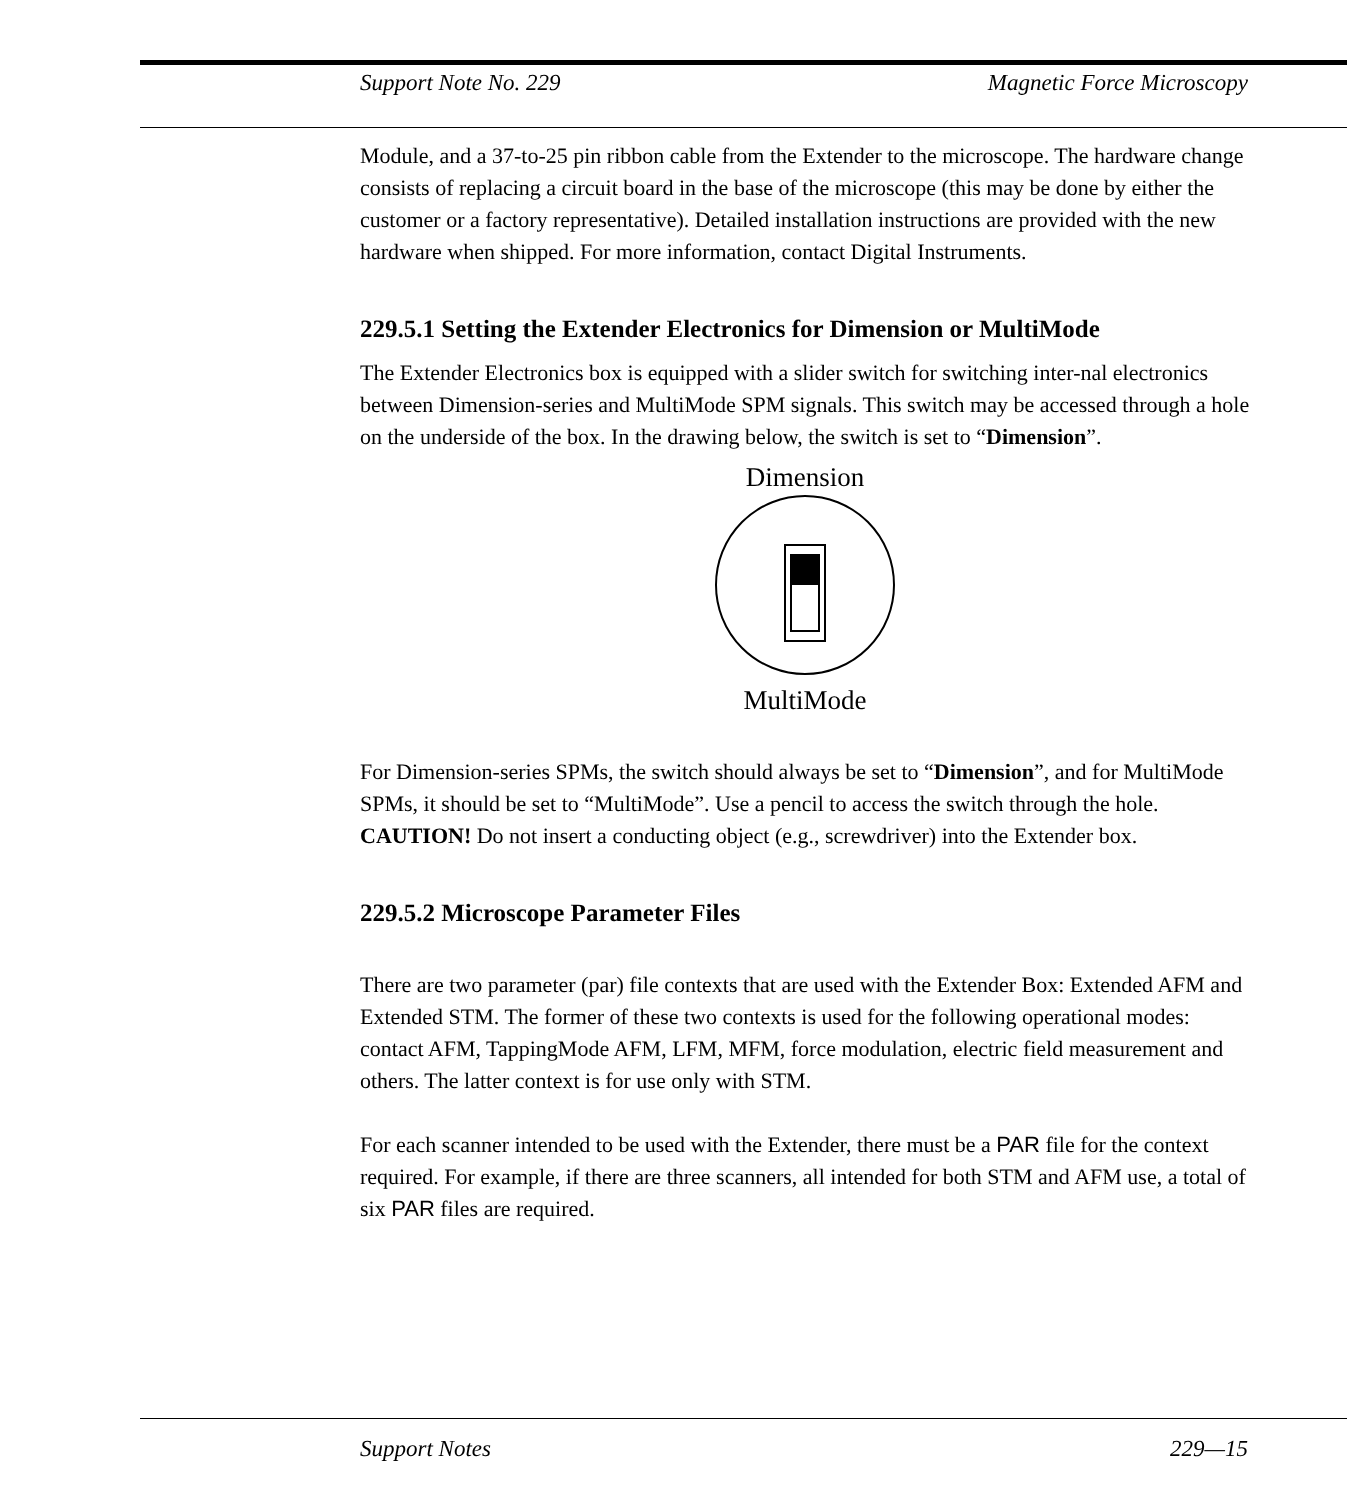Support Note No. 229 Magnetic Force Microscopy
Module, and a 37-to-25 pin ribbon cable from the Extender to the microscope. The hardware change consists of replacing a circuit board in the base of the microscope (this may be done by either the customer or a factory representative). Detailed installation instructions are provided with the new hardware when shipped. For more information, contact Digital Instruments.
229.5.1 Setting the Extender Electronics for Dimension or MultiMode
The Extender Electronics box is equipped with a slider switch for switching inter-nal electronics between Dimension-series and MultiMode SPM signals. This switch may be accessed through a hole on the underside of the box. In the drawing below, the switch is set to “Dimension”.
Dimension
MultiMode
For Dimension-series SPMs, the switch should always be set to “Dimension”, and for MultiMode SPMs, it should be set to “MultiMode”. Use a pencil to access the switch through the hole. CAUTION! Do not insert a conducting object (e.g., screwdriver) into the Extender box.
229.5.2 Microscope Parameter Files
There are two parameter (par) file contexts that are used with the Extender Box: Extended AFM and Extended STM. The former of these two contexts is used for the following operational modes: contact AFM, TappingMode AFM, LFM, MFM, force modulation, electric field measurement and others. The latter context is for use only with STM.
For each scanner intended to be used with the Extender, there must be a PAR file for the context required. For example, if there are three scanners, all intended for both STM and AFM use, a total of six PAR files are required.
Support Notes 229—15